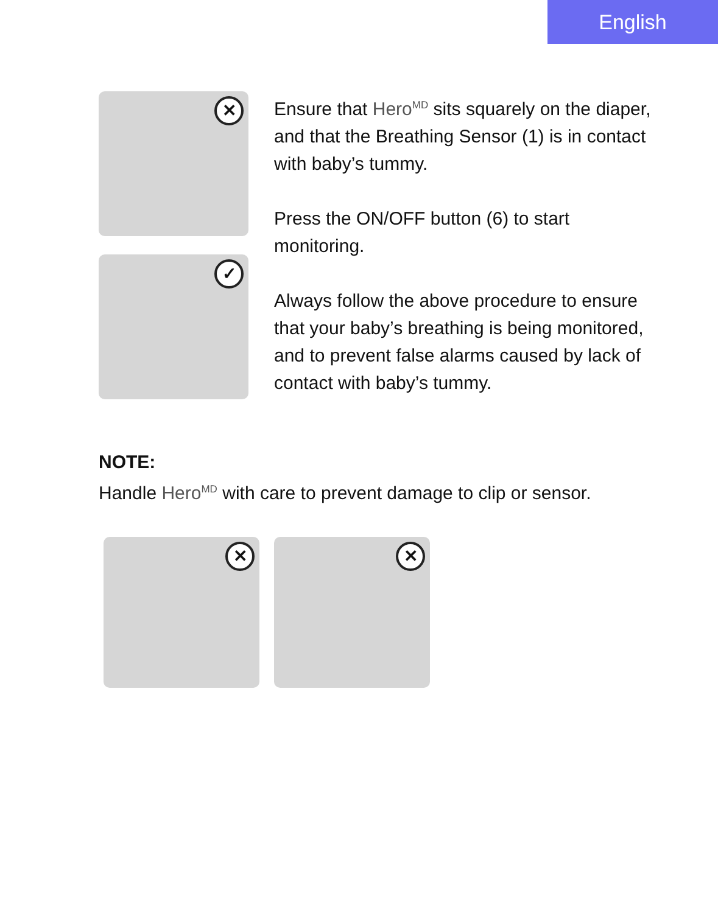English
✕
✓
Ensure that Hero<sup>MD</sup> sits squarely on the diaper, and that the Breathing Sensor (1) is in contact with baby’s tummy.
Press the ON/OFF button (6) to start monitoring.
Always follow the above procedure to ensure that your baby’s breathing is being monitored, and to prevent false alarms caused by lack of contact with baby’s tummy.
NOTE:
Handle Hero<sup>MD</sup> with care to prevent damage to clip or sensor.
✕
✕